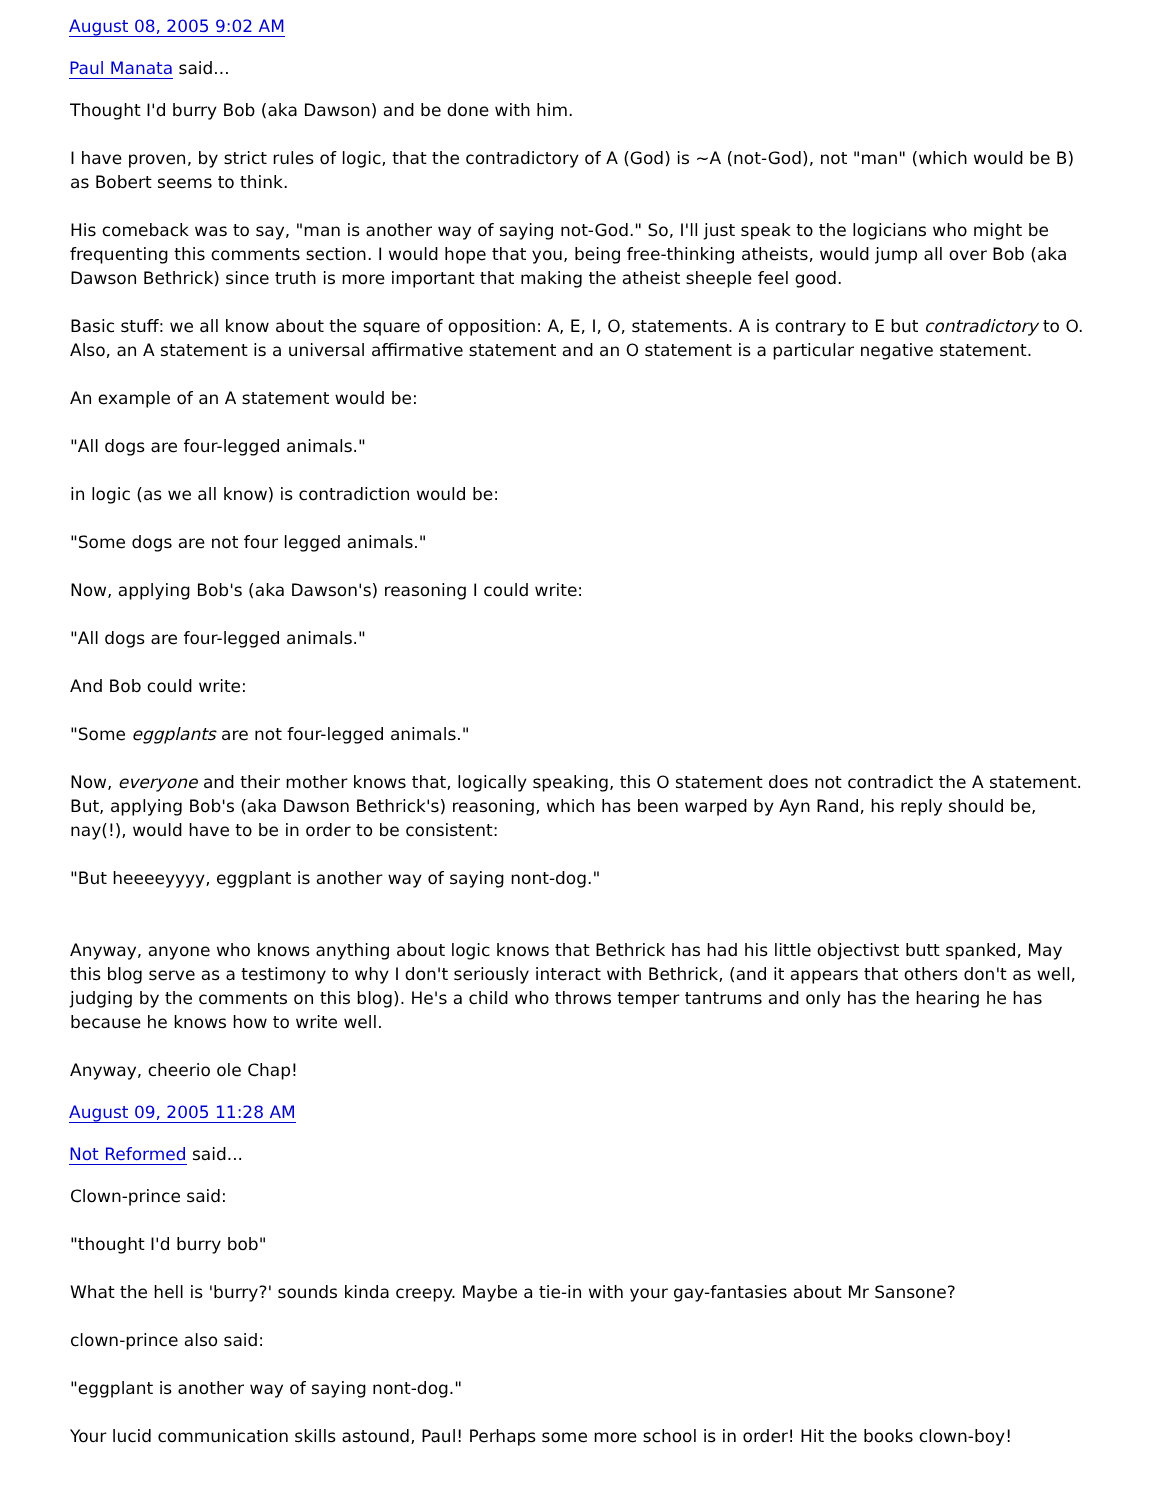August 08, 2005 9:02 AM
Paul Manata said...
Thought I'd burry Bob (aka Dawson) and be done with him.
I have proven, by strict rules of logic, that the contradictory of A (God) is ~A (not-God), not "man" (which would be B) as Bobert seems to think.
His comeback was to say, "man is another way of saying not-God." So, I'll just speak to the logicians who might be frequenting this comments section. I would hope that you, being free-thinking atheists, would jump all over Bob (aka Dawson Bethrick) since truth is more important that making the atheist sheeple feel good.
Basic stuff: we all know about the square of opposition: A, E, I, O, statements. A is contrary to E but contradictory to O. Also, an A statement is a universal affirmative statement and an O statement is a particular negative statement.
An example of an A statement would be:
"All dogs are four-legged animals."
in logic (as we all know) is contradiction would be:
"Some dogs are not four legged animals."
Now, applying Bob's (aka Dawson's) reasoning I could write:
"All dogs are four-legged animals."
And Bob could write:
"Some eggplants are not four-legged animals."
Now, everyone and their mother knows that, logically speaking, this O statement does not contradict the A statement. But, applying Bob's (aka Dawson Bethrick's) reasoning, which has been warped by Ayn Rand, his reply should be, nay(!), would have to be in order to be consistent:
"But heeeeyyyy, eggplant is another way of saying nont-dog."
Anyway, anyone who knows anything about logic knows that Bethrick has had his little objectivst butt spanked, May this blog serve as a testimony to why I don't seriously interact with Bethrick, (and it appears that others don't as well, judging by the comments on this blog). He's a child who throws temper tantrums and only has the hearing he has because he knows how to write well.
Anyway, cheerio ole Chap!
August 09, 2005 11:28 AM
Not Reformed said...
Clown-prince said:
"thought I'd burry bob"
What the hell is 'burry?' sounds kinda creepy. Maybe a tie-in with your gay-fantasies about Mr Sansone?
clown-prince also said:
"eggplant is another way of saying nont-dog."
Your lucid communication skills astound, Paul! Perhaps some more school is in order! Hit the books clown-boy!